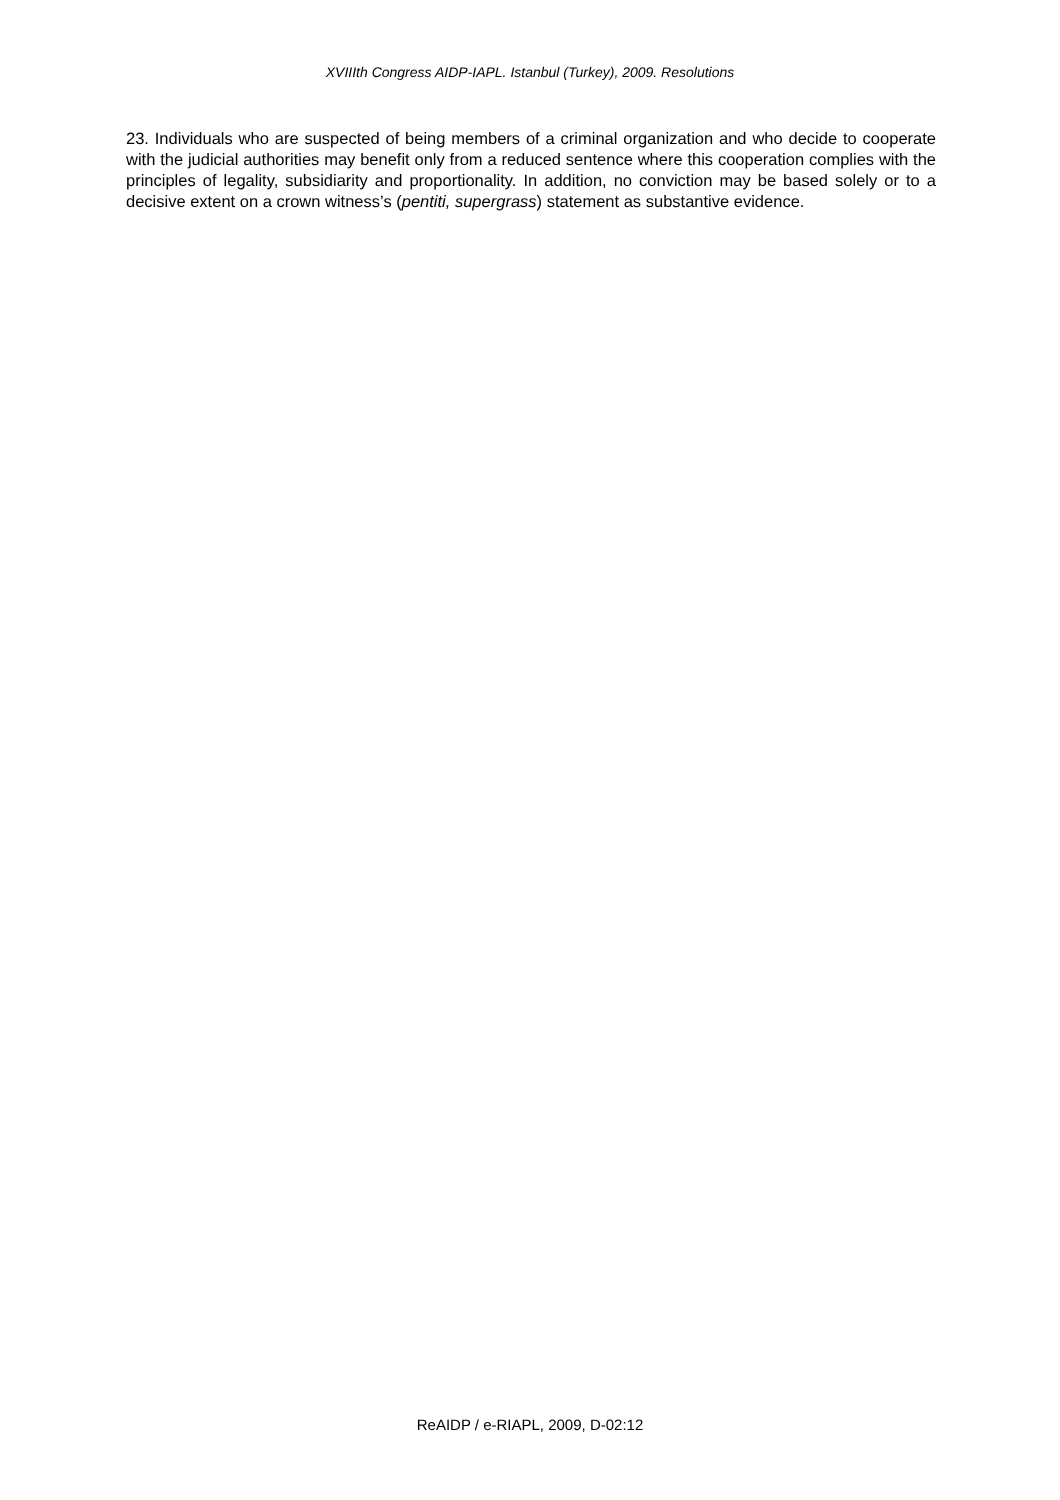XVIIIth Congress AIDP-IAPL. Istanbul (Turkey), 2009. Resolutions
23. Individuals who are suspected of being members of a criminal organization and who decide to cooperate with the judicial authorities may benefit only from a reduced sentence where this cooperation complies with the principles of legality, subsidiarity and proportionality. In addition, no conviction may be based solely or to a decisive extent on a crown witness’s (pentiti, supergrass) statement as substantive evidence.
ReAIDP / e-RIAPL, 2009, D-02:12